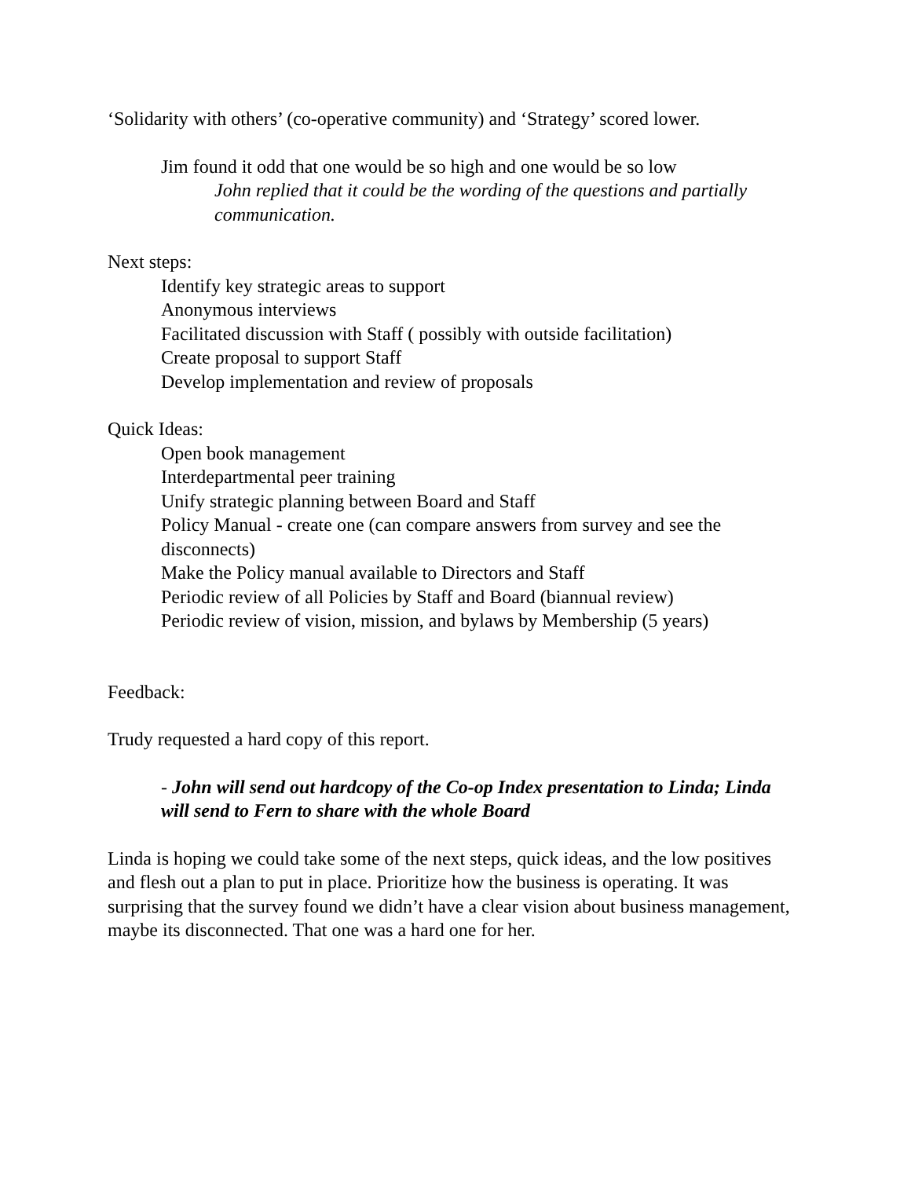‘Solidarity with others’ (co-operative community) and ‘Strategy’ scored lower.
Jim found it odd that one would be so high and one would be so low
John replied that it could be the wording of the questions and partially communication.
Next steps:
Identify key strategic areas to support
Anonymous interviews
Facilitated discussion with Staff ( possibly with outside facilitation)
Create proposal to support Staff
Develop implementation and review of proposals
Quick Ideas:
Open book management
Interdepartmental peer training
Unify strategic planning between Board and Staff
Policy Manual - create one (can compare answers from survey and see the disconnects)
Make the Policy manual available to Directors and Staff
Periodic review of all Policies by Staff and Board (biannual review)
Periodic review of vision, mission, and bylaws by Membership (5 years)
Feedback:
Trudy requested a hard copy of this report.
- John will send out hardcopy of the Co-op Index presentation to Linda; Linda will send to Fern to share with the whole Board
Linda is hoping we could take some of the next steps, quick ideas, and the low positives and flesh out a plan to put in place. Prioritize how the business is operating. It was surprising that the survey found we didn’t have a clear vision about business management, maybe its disconnected. That one was a hard one for her.